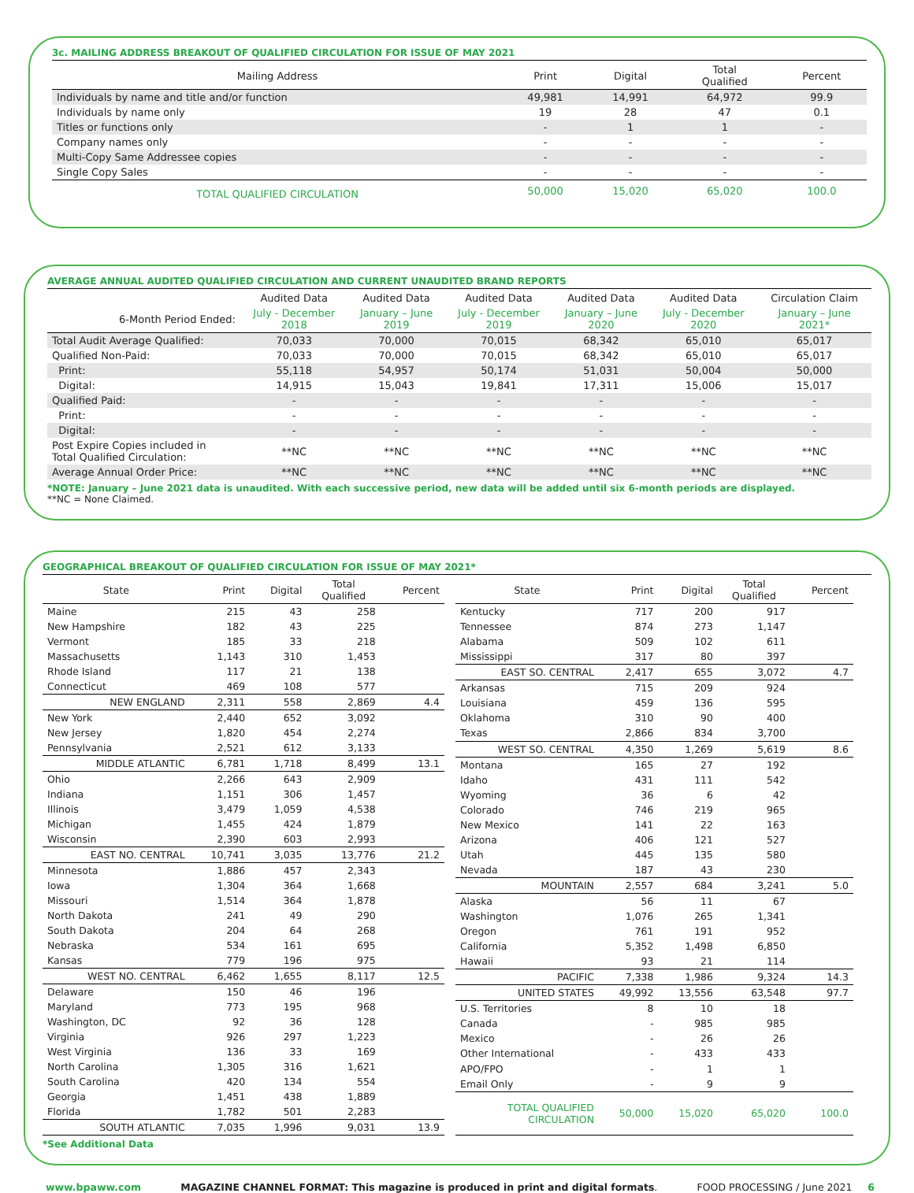3c. MAILING ADDRESS BREAKOUT OF QUALIFIED CIRCULATION FOR ISSUE OF MAY 2021
| Mailing Address | Print | Digital | Total Qualified | Percent |
| Individuals by name and title and/or function | 49,981 | 14,991 | 64,972 | 99.9 |
| Individuals by name only | 19 | 28 | 47 | 0.1 |
| Titles or functions only | - | 1 | 1 | - |
| Company names only | - | - | - | - |
| Multi-Copy Same Addressee copies | - | - | - | - |
| Single Copy Sales | - | - | - | - |
| TOTAL QUALIFIED CIRCULATION | 50,000 | 15,020 | 65,020 | 100.0 |
AVERAGE ANNUAL AUDITED QUALIFIED CIRCULATION AND CURRENT UNAUDITED BRAND REPORTS
| | Audited Data | Audited Data | Audited Data | Audited Data | Audited Data | Circulation Claim |
| 6-Month Period Ended: | July - December 2018 | January – June 2019 | July - December 2019 | January – June 2020 | July - December 2020 | January – June 2021* |
| Total Audit Average Qualified: | 70,033 | 70,000 | 70,015 | 68,342 | 65,010 | 65,017 |
| Qualified Non-Paid: | 70,033 | 70,000 | 70,015 | 68,342 | 65,010 | 65,017 |
| Print: | 55,118 | 54,957 | 50,174 | 51,031 | 50,004 | 50,000 |
| Digital: | 14,915 | 15,043 | 19,841 | 17,311 | 15,006 | 15,017 |
| Qualified Paid: | - | - | - | - | - | - |
| Print: | - | - | - | - | - | - |
| Digital: | - | - | - | - | - | - |
| Post Expire Copies included in Total Qualified Circulation: | **NC | **NC | **NC | **NC | **NC | **NC |
| Average Annual Order Price: | **NC | **NC | **NC | **NC | **NC | **NC |
*NOTE: January – June 2021 data is unaudited. With each successive period, new data will be added until six 6-month periods are displayed.
**NC = None Claimed.
GEOGRAPHICAL BREAKOUT OF QUALIFIED CIRCULATION FOR ISSUE OF MAY 2021*
| State | Print | Digital | Total Qualified | Percent |
| Maine | 215 | 43 | 258 | |
| New Hampshire | 182 | 43 | 225 | |
| Vermont | 185 | 33 | 218 | |
| Massachusetts | 1,143 | 310 | 1,453 | |
| Rhode Island | 117 | 21 | 138 | |
| Connecticut | 469 | 108 | 577 | |
| NEW ENGLAND | 2,311 | 558 | 2,869 | 4.4 |
| New York | 2,440 | 652 | 3,092 | |
| New Jersey | 1,820 | 454 | 2,274 | |
| Pennsylvania | 2,521 | 612 | 3,133 | |
| MIDDLE ATLANTIC | 6,781 | 1,718 | 8,499 | 13.1 |
| Ohio | 2,266 | 643 | 2,909 | |
| Indiana | 1,151 | 306 | 1,457 | |
| Illinois | 3,479 | 1,059 | 4,538 | |
| Michigan | 1,455 | 424 | 1,879 | |
| Wisconsin | 2,390 | 603 | 2,993 | |
| EAST NO. CENTRAL | 10,741 | 3,035 | 13,776 | 21.2 |
| Minnesota | 1,886 | 457 | 2,343 | |
| Iowa | 1,304 | 364 | 1,668 | |
| Missouri | 1,514 | 364 | 1,878 | |
| North Dakota | 241 | 49 | 290 | |
| South Dakota | 204 | 64 | 268 | |
| Nebraska | 534 | 161 | 695 | |
| Kansas | 779 | 196 | 975 | |
| WEST NO. CENTRAL | 6,462 | 1,655 | 8,117 | 12.5 |
| Delaware | 150 | 46 | 196 | |
| Maryland | 773 | 195 | 968 | |
| Washington, DC | 92 | 36 | 128 | |
| Virginia | 926 | 297 | 1,223 | |
| West Virginia | 136 | 33 | 169 | |
| North Carolina | 1,305 | 316 | 1,621 | |
| South Carolina | 420 | 134 | 554 | |
| Georgia | 1,451 | 438 | 1,889 | |
| Florida | 1,782 | 501 | 2,283 | |
| SOUTH ATLANTIC | 7,035 | 1,996 | 9,031 | 13.9 |
| State | Print | Digital | Total Qualified | Percent |
| Kentucky | 717 | 200 | 917 | |
| Tennessee | 874 | 273 | 1,147 | |
| Alabama | 509 | 102 | 611 | |
| Mississippi | 317 | 80 | 397 | |
| EAST SO. CENTRAL | 2,417 | 655 | 3,072 | 4.7 |
| Arkansas | 715 | 209 | 924 | |
| Louisiana | 459 | 136 | 595 | |
| Oklahoma | 310 | 90 | 400 | |
| Texas | 2,866 | 834 | 3,700 | |
| WEST SO. CENTRAL | 4,350 | 1,269 | 5,619 | 8.6 |
| Montana | 165 | 27 | 192 | |
| Idaho | 431 | 111 | 542 | |
| Wyoming | 36 | 6 | 42 | |
| Colorado | 746 | 219 | 965 | |
| New Mexico | 141 | 22 | 163 | |
| Arizona | 406 | 121 | 527 | |
| Utah | 445 | 135 | 580 | |
| Nevada | 187 | 43 | 230 | |
| MOUNTAIN | 2,557 | 684 | 3,241 | 5.0 |
| Alaska | 56 | 11 | 67 | |
| Washington | 1,076 | 265 | 1,341 | |
| Oregon | 761 | 191 | 952 | |
| California | 5,352 | 1,498 | 6,850 | |
| Hawaii | 93 | 21 | 114 | |
| PACIFIC | 7,338 | 1,986 | 9,324 | 14.3 |
| UNITED STATES | 49,992 | 13,556 | 63,548 | 97.7 |
| U.S. Territories | 8 | 10 | 18 | |
| Canada | - | 985 | 985 | |
| Mexico | - | 26 | 26 | |
| Other International | - | 433 | 433 | |
| APO/FPO | - | 1 | 1 | |
| Email Only | - | 9 | 9 | |
| TOTAL QUALIFIED CIRCULATION | 50,000 | 15,020 | 65,020 | 100.0 |
*See Additional Data
www.bpaww.com MAGAZINE CHANNEL FORMAT: This magazine is produced in print and digital formats. FOOD PROCESSING / June 2021 6